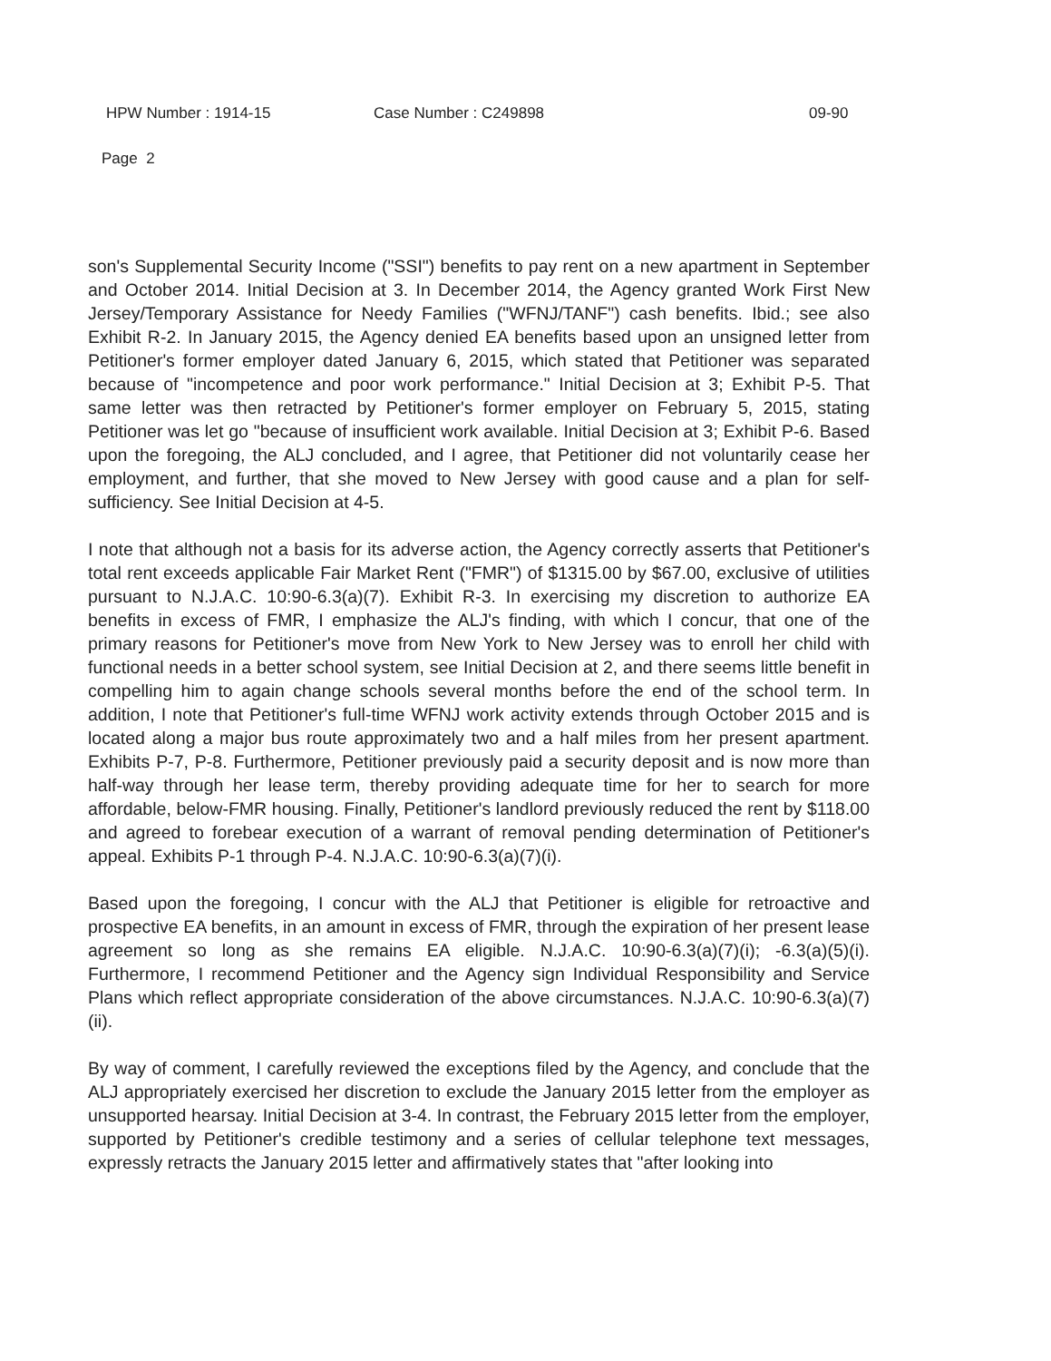HPW Number : 1914-15 Case Number : C249898 09-90
Page 2
son's Supplemental Security Income ("SSI") benefits to pay rent on a new apartment in September and October 2014. Initial Decision at 3. In December 2014, the Agency granted Work First New Jersey/Temporary Assistance for Needy Families ("WFNJ/TANF") cash benefits. Ibid.; see also Exhibit R-2. In January 2015, the Agency denied EA benefits based upon an unsigned letter from Petitioner's former employer dated January 6, 2015, which stated that Petitioner was separated because of "incompetence and poor work performance." Initial Decision at 3; Exhibit P-5. That same letter was then retracted by Petitioner's former employer on February 5, 2015, stating Petitioner was let go "because of insufficient work available. Initial Decision at 3; Exhibit P-6. Based upon the foregoing, the ALJ concluded, and I agree, that Petitioner did not voluntarily cease her employment, and further, that she moved to New Jersey with good cause and a plan for self-sufficiency. See Initial Decision at 4-5.
I note that although not a basis for its adverse action, the Agency correctly asserts that Petitioner's total rent exceeds applicable Fair Market Rent ("FMR") of $1315.00 by $67.00, exclusive of utilities pursuant to N.J.A.C. 10:90-6.3(a)(7). Exhibit R-3. In exercising my discretion to authorize EA benefits in excess of FMR, I emphasize the ALJ's finding, with which I concur, that one of the primary reasons for Petitioner's move from New York to New Jersey was to enroll her child with functional needs in a better school system, see Initial Decision at 2, and there seems little benefit in compelling him to again change schools several months before the end of the school term. In addition, I note that Petitioner's full-time WFNJ work activity extends through October 2015 and is located along a major bus route approximately two and a half miles from her present apartment. Exhibits P-7, P-8. Furthermore, Petitioner previously paid a security deposit and is now more than half-way through her lease term, thereby providing adequate time for her to search for more affordable, below-FMR housing. Finally, Petitioner's landlord previously reduced the rent by $118.00 and agreed to forebear execution of a warrant of removal pending determination of Petitioner's appeal. Exhibits P-1 through P-4. N.J.A.C. 10:90-6.3(a)(7)(i).
Based upon the foregoing, I concur with the ALJ that Petitioner is eligible for retroactive and prospective EA benefits, in an amount in excess of FMR, through the expiration of her present lease agreement so long as she remains EA eligible. N.J.A.C. 10:90-6.3(a)(7)(i); -6.3(a)(5)(i). Furthermore, I recommend Petitioner and the Agency sign Individual Responsibility and Service Plans which reflect appropriate consideration of the above circumstances. N.J.A.C. 10:90-6.3(a)(7)(ii).
By way of comment, I carefully reviewed the exceptions filed by the Agency, and conclude that the ALJ appropriately exercised her discretion to exclude the January 2015 letter from the employer as unsupported hearsay. Initial Decision at 3-4. In contrast, the February 2015 letter from the employer, supported by Petitioner's credible testimony and a series of cellular telephone text messages, expressly retracts the January 2015 letter and affirmatively states that "after looking into